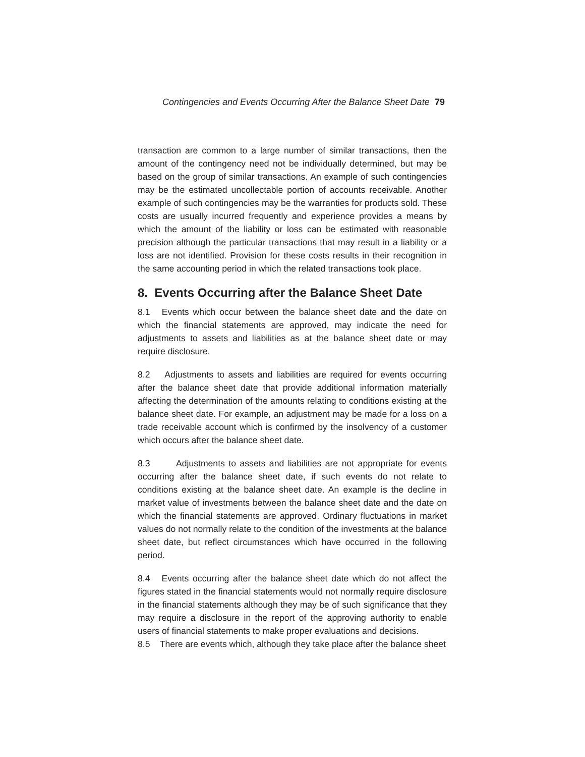Contingencies and Events Occurring After the Balance Sheet Date 79
transaction are common to a large number of similar transactions, then the amount of the contingency need not be individually determined, but may be based on the group of similar transactions. An example of such contingencies may be the estimated uncollectable portion of accounts receivable. Another example of such contingencies may be the warranties for products sold. These costs are usually incurred frequently and experience provides a means by which the amount of the liability or loss can be estimated with reasonable precision although the particular transactions that may result in a liability or a loss are not identified. Provision for these costs results in their recognition in the same accounting period in which the related transactions took place.
8. Events Occurring after the Balance Sheet Date
8.1 Events which occur between the balance sheet date and the date on which the financial statements are approved, may indicate the need for adjustments to assets and liabilities as at the balance sheet date or may require disclosure.
8.2 Adjustments to assets and liabilities are required for events occurring after the balance sheet date that provide additional information materially affecting the determination of the amounts relating to conditions existing at the balance sheet date. For example, an adjustment may be made for a loss on a trade receivable account which is confirmed by the insolvency of a customer which occurs after the balance sheet date.
8.3 Adjustments to assets and liabilities are not appropriate for events occurring after the balance sheet date, if such events do not relate to conditions existing at the balance sheet date. An example is the decline in market value of investments between the balance sheet date and the date on which the financial statements are approved. Ordinary fluctuations in market values do not normally relate to the condition of the investments at the balance sheet date, but reflect circumstances which have occurred in the following period.
8.4 Events occurring after the balance sheet date which do not affect the figures stated in the financial statements would not normally require disclosure in the financial statements although they may be of such significance that they may require a disclosure in the report of the approving authority to enable users of financial statements to make proper evaluations and decisions.
8.5 There are events which, although they take place after the balance sheet